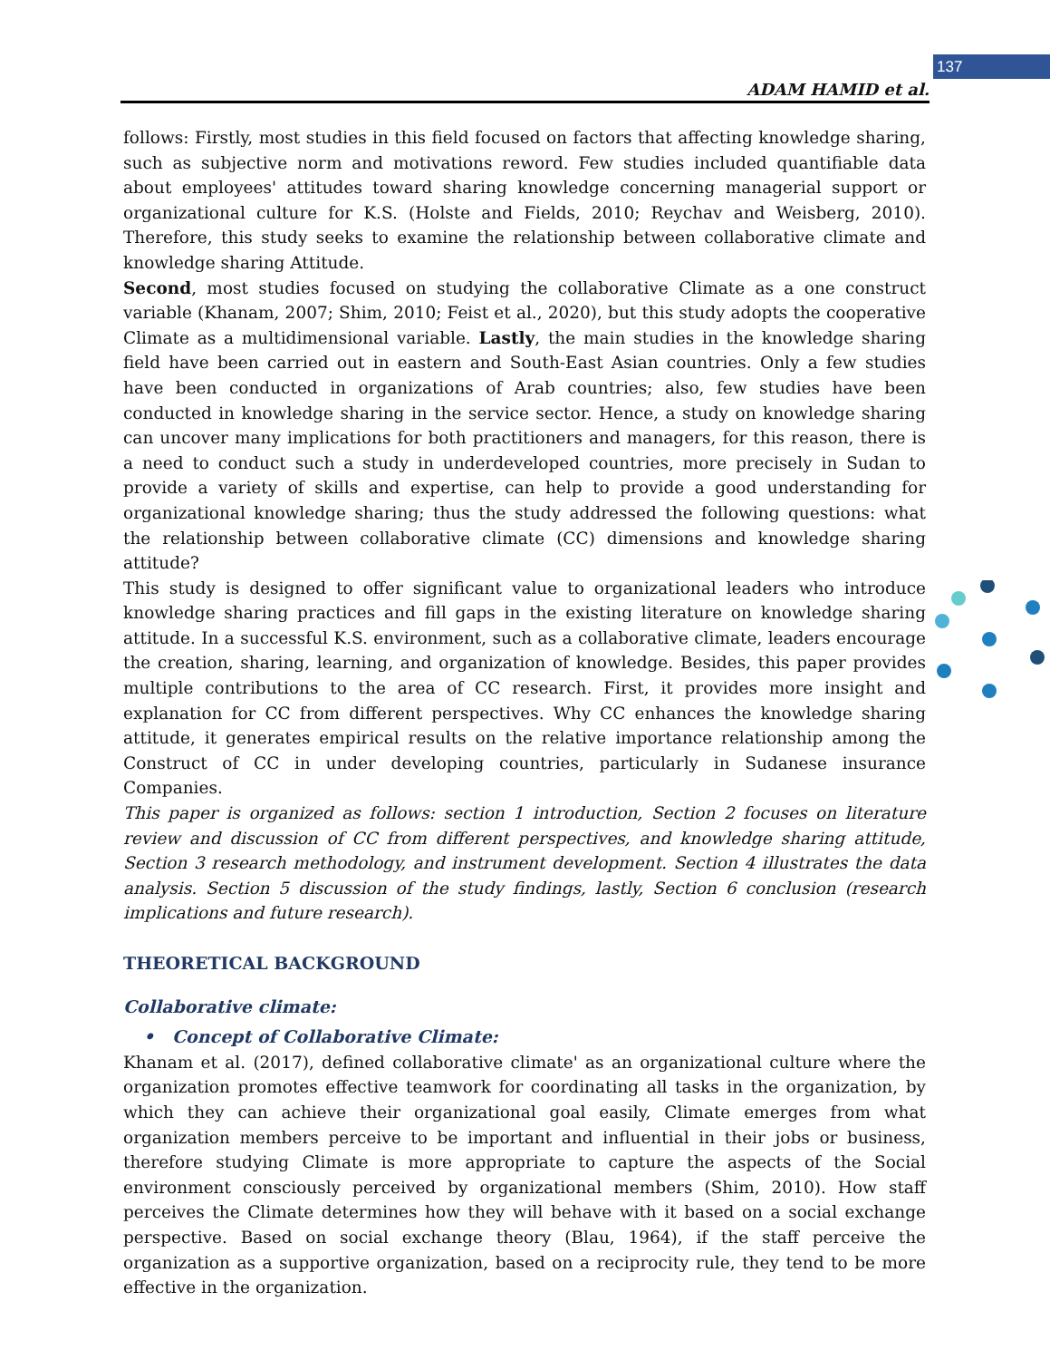137
ADAM HAMID et al.
follows: Firstly, most studies in this field focused on factors that affecting knowledge sharing, such as subjective norm and motivations reword. Few studies included quantifiable data about employees' attitudes toward sharing knowledge concerning managerial support or organizational culture for K.S. (Holste and Fields, 2010; Reychav and Weisberg, 2010). Therefore, this study seeks to examine the relationship between collaborative climate and knowledge sharing Attitude.
Second, most studies focused on studying the collaborative Climate as a one construct variable (Khanam, 2007; Shim, 2010; Feist et al., 2020), but this study adopts the cooperative Climate as a multidimensional variable. Lastly, the main studies in the knowledge sharing field have been carried out in eastern and South-East Asian countries. Only a few studies have been conducted in organizations of Arab countries; also, few studies have been conducted in knowledge sharing in the service sector. Hence, a study on knowledge sharing can uncover many implications for both practitioners and managers, for this reason, there is a need to conduct such a study in underdeveloped countries, more precisely in Sudan to provide a variety of skills and expertise, can help to provide a good understanding for organizational knowledge sharing; thus the study addressed the following questions: what the relationship between collaborative climate (CC) dimensions and knowledge sharing attitude?
This study is designed to offer significant value to organizational leaders who introduce knowledge sharing practices and fill gaps in the existing literature on knowledge sharing attitude. In a successful K.S. environment, such as a collaborative climate, leaders encourage the creation, sharing, learning, and organization of knowledge. Besides, this paper provides multiple contributions to the area of CC research. First, it provides more insight and explanation for CC from different perspectives. Why CC enhances the knowledge sharing attitude, it generates empirical results on the relative importance relationship among the Construct of CC in under developing countries, particularly in Sudanese insurance Companies.
This paper is organized as follows: section 1 introduction, Section 2 focuses on literature review and discussion of CC from different perspectives, and knowledge sharing attitude, Section 3 research methodology, and instrument development. Section 4 illustrates the data analysis. Section 5 discussion of the study findings, lastly, Section 6 conclusion (research implications and future research).
THEORETICAL BACKGROUND
Collaborative climate:
• Concept of Collaborative Climate:
Khanam et al. (2017), defined collaborative climate' as an organizational culture where the organization promotes effective teamwork for coordinating all tasks in the organization, by which they can achieve their organizational goal easily, Climate emerges from what organization members perceive to be important and influential in their jobs or business, therefore studying Climate is more appropriate to capture the aspects of the Social environment consciously perceived by organizational members (Shim, 2010). How staff perceives the Climate determines how they will behave with it based on a social exchange perspective. Based on social exchange theory (Blau, 1964), if the staff perceive the organization as a supportive organization, based on a reciprocity rule, they tend to be more effective in the organization.